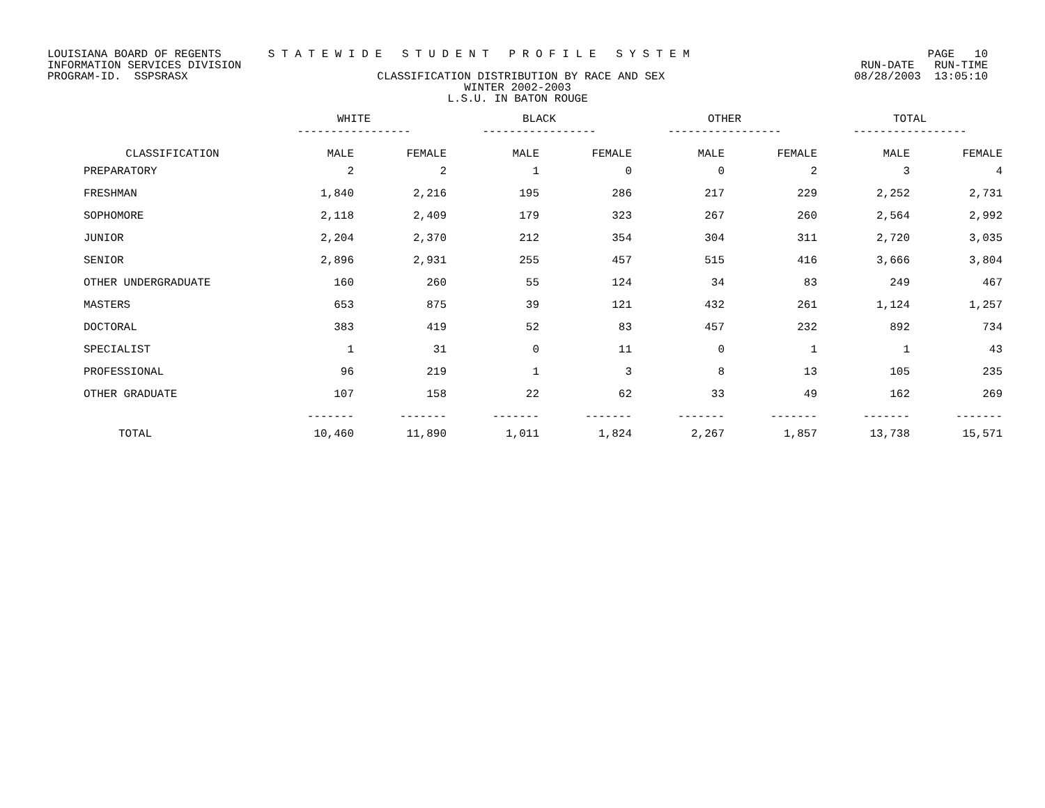LOUISIANA BOARD OF REGENTS S T A T E W I D E S T U D E N T P R O F I L E S Y S T E M PAGE 10
INFORMATION SERVICES DIVISION RUN-DATE RUN-TIME
PROGRAM-ID. SSPSRASX CLASSIFICATION DISTRIBUTION BY RACE AND SEX 08/28/2003 13:05:10
WINTER 2002-2003
L.S.U. IN BATON ROUGE
| | WHITE ----------------- | | BLACK ----------------- | | OTHER ----------------- | | TOTAL ----------------- | |
| --- | --- | --- | --- | --- | --- | --- | --- | --- |
| CLASSIFICATION | MALE | FEMALE | MALE | FEMALE | MALE | FEMALE | MALE | FEMALE |
| PREPARATORY | 2 | 2 | 1 | 0 | 0 | 2 | 3 | 4 |
| FRESHMAN | 1,840 | 2,216 | 195 | 286 | 217 | 229 | 2,252 | 2,731 |
| SOPHOMORE | 2,118 | 2,409 | 179 | 323 | 267 | 260 | 2,564 | 2,992 |
| JUNIOR | 2,204 | 2,370 | 212 | 354 | 304 | 311 | 2,720 | 3,035 |
| SENIOR | 2,896 | 2,931 | 255 | 457 | 515 | 416 | 3,666 | 3,804 |
| OTHER UNDERGRADUATE | 160 | 260 | 55 | 124 | 34 | 83 | 249 | 467 |
| MASTERS | 653 | 875 | 39 | 121 | 432 | 261 | 1,124 | 1,257 |
| DOCTORAL | 383 | 419 | 52 | 83 | 457 | 232 | 892 | 734 |
| SPECIALIST | 1 | 31 | 0 | 11 | 0 | 1 | 1 | 43 |
| PROFESSIONAL | 96 | 219 | 1 | 3 | 8 | 13 | 105 | 235 |
| OTHER GRADUATE | 107 | 158 | 22 | 62 | 33 | 49 | 162 | 269 |
| | ------- | ------- | ------- | ------- | ------- | ------- | ------- | ------- |
| TOTAL | 10,460 | 11,890 | 1,011 | 1,824 | 2,267 | 1,857 | 13,738 | 15,571 |